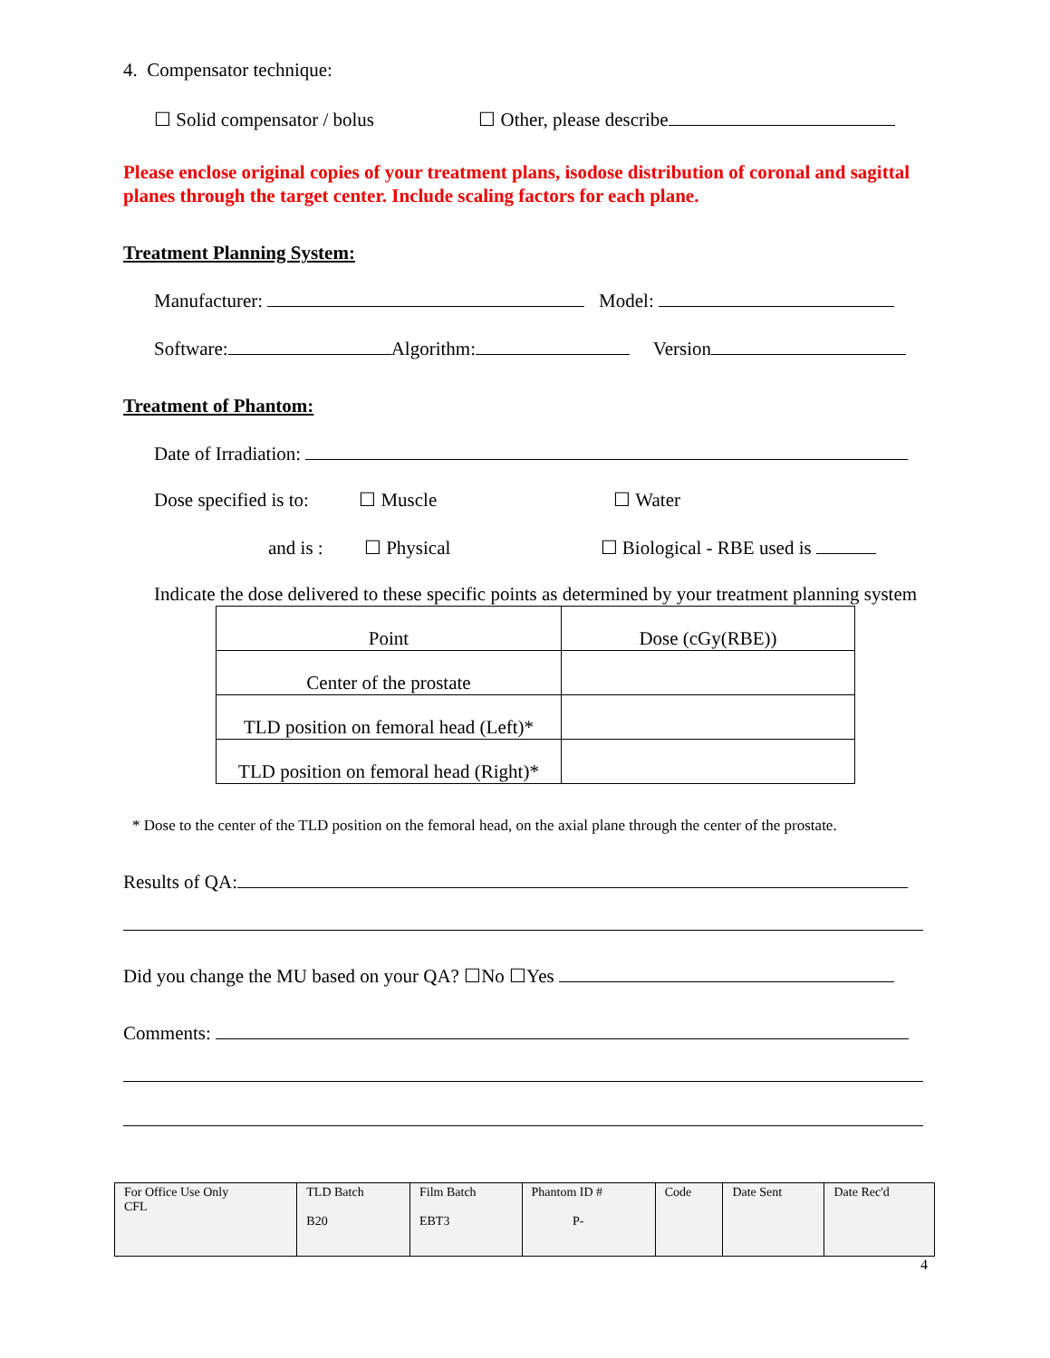4. Compensator technique:
☐ Solid compensator / bolus ☐ Other, please describe
Please enclose original copies of your treatment plans, isodose distribution of coronal and sagittal planes through the target center. Include scaling factors for each plane.
Treatment Planning System:
Manufacturer: Model:
Software: Algorithm: Version
Treatment of Phantom:
Date of Irradiation:
Dose specified is to: ☐ Muscle ☐ Water
and is : ☐ Physical ☐ Biological - RBE used is
Indicate the dose delivered to these specific points as determined by your treatment planning system
| Point | Dose (cGy(RBE)) |
| Center of the prostate | |
| TLD position on femoral head (Left)* | |
| TLD position on femoral head (Right)* | |
* Dose to the center of the TLD position on the femoral head, on the axial plane through the center of the prostate.
Results of QA:
Did you change the MU based on your QA? ☐No ☐Yes
Comments:
| For Office Use Only CFL | TLD Batch B20 | Film Batch EBT3 | Phantom ID # P- | Code | Date Sent | Date Rec'd |
4